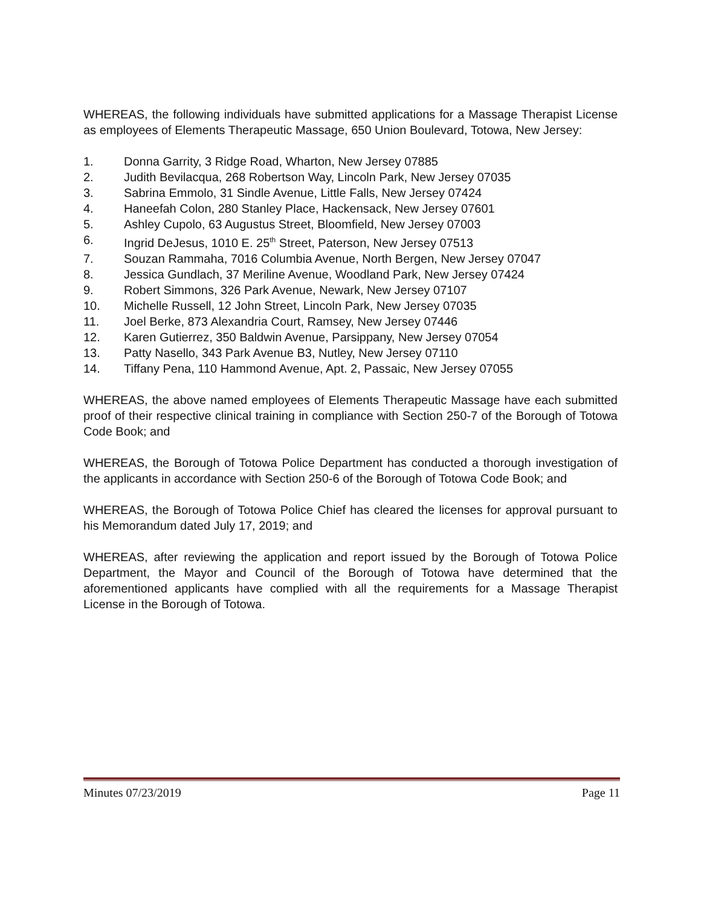WHEREAS, the following individuals have submitted applications for a Massage Therapist License as employees of Elements Therapeutic Massage, 650 Union Boulevard, Totowa, New Jersey:
1. Donna Garrity, 3 Ridge Road, Wharton, New Jersey 07885
2. Judith Bevilacqua, 268 Robertson Way, Lincoln Park, New Jersey 07035
3. Sabrina Emmolo, 31 Sindle Avenue, Little Falls, New Jersey 07424
4. Haneefah Colon, 280 Stanley Place, Hackensack, New Jersey 07601
5. Ashley Cupolo, 63 Augustus Street, Bloomfield, New Jersey 07003
6. Ingrid DeJesus, 1010 E. 25<sup>th</sup> Street, Paterson, New Jersey 07513
7. Souzan Rammaha, 7016 Columbia Avenue, North Bergen, New Jersey 07047
8. Jessica Gundlach, 37 Meriline Avenue, Woodland Park, New Jersey 07424
9. Robert Simmons, 326 Park Avenue, Newark, New Jersey 07107
10. Michelle Russell, 12 John Street, Lincoln Park, New Jersey 07035
11. Joel Berke, 873 Alexandria Court, Ramsey, New Jersey 07446
12. Karen Gutierrez, 350 Baldwin Avenue, Parsippany, New Jersey 07054
13. Patty Nasello, 343 Park Avenue B3, Nutley, New Jersey 07110
14. Tiffany Pena, 110 Hammond Avenue, Apt. 2, Passaic, New Jersey 07055
WHEREAS, the above named employees of Elements Therapeutic Massage have each submitted proof of their respective clinical training in compliance with Section 250-7 of the Borough of Totowa Code Book; and
WHEREAS, the Borough of Totowa Police Department has conducted a thorough investigation of the applicants in accordance with Section 250-6 of the Borough of Totowa Code Book; and
WHEREAS, the Borough of Totowa Police Chief has cleared the licenses for approval pursuant to his Memorandum dated July 17, 2019; and
WHEREAS, after reviewing the application and report issued by the Borough of Totowa Police Department, the Mayor and Council of the Borough of Totowa have determined that the aforementioned applicants have complied with all the requirements for a Massage Therapist License in the Borough of Totowa.
Minutes 07/23/2019 Page 11